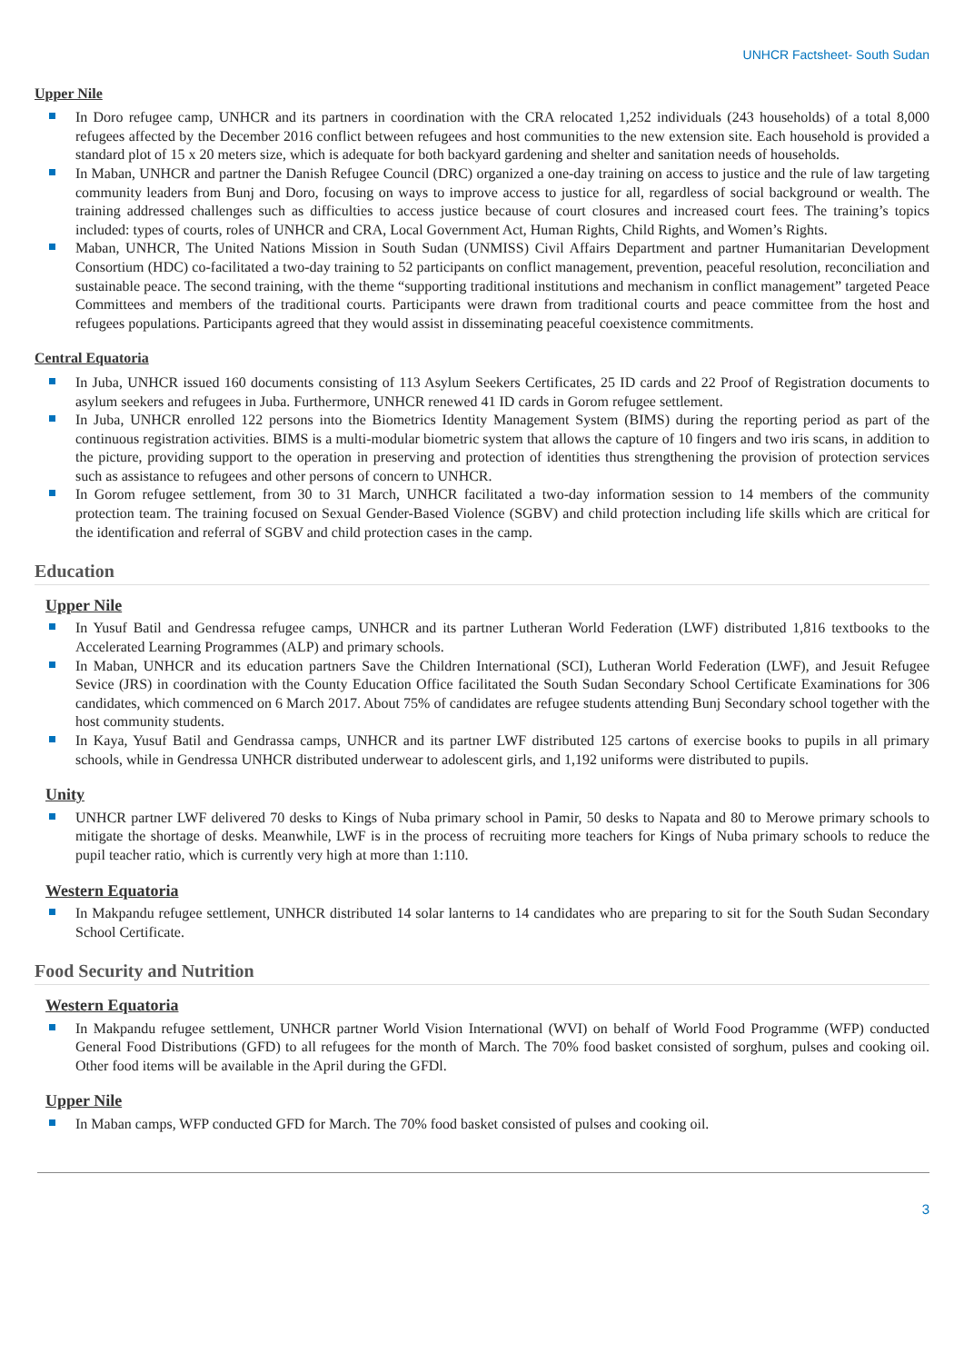UNHCR Factsheet- South Sudan
Upper Nile
In Doro refugee camp, UNHCR and its partners in coordination with the CRA relocated 1,252 individuals (243 households) of a total 8,000 refugees affected by the December 2016 conflict between refugees and host communities to the new extension site. Each household is provided a standard plot of 15 x 20 meters size, which is adequate for both backyard gardening and shelter and sanitation needs of households.
In Maban, UNHCR and partner the Danish Refugee Council (DRC) organized a one-day training on access to justice and the rule of law targeting community leaders from Bunj and Doro, focusing on ways to improve access to justice for all, regardless of social background or wealth. The training addressed challenges such as difficulties to access justice because of court closures and increased court fees. The training’s topics included: types of courts, roles of UNHCR and CRA, Local Government Act, Human Rights, Child Rights, and Women’s Rights.
Maban, UNHCR, The United Nations Mission in South Sudan (UNMISS) Civil Affairs Department and partner Humanitarian Development Consortium (HDC) co-facilitated a two-day training to 52 participants on conflict management, prevention, peaceful resolution, reconciliation and sustainable peace. The second training, with the theme “supporting traditional institutions and mechanism in conflict management” targeted Peace Committees and members of the traditional courts. Participants were drawn from traditional courts and peace committee from the host and refugees populations. Participants agreed that they would assist in disseminating peaceful coexistence commitments.
Central Equatoria
In Juba, UNHCR issued 160 documents consisting of 113 Asylum Seekers Certificates, 25 ID cards and 22 Proof of Registration documents to asylum seekers and refugees in Juba. Furthermore, UNHCR renewed 41 ID cards in Gorom refugee settlement.
In Juba, UNHCR enrolled 122 persons into the Biometrics Identity Management System (BIMS) during the reporting period as part of the continuous registration activities. BIMS is a multi-modular biometric system that allows the capture of 10 fingers and two iris scans, in addition to the picture, providing support to the operation in preserving and protection of identities thus strengthening the provision of protection services such as assistance to refugees and other persons of concern to UNHCR.
In Gorom refugee settlement, from 30 to 31 March, UNHCR facilitated a two-day information session to 14 members of the community protection team. The training focused on Sexual Gender-Based Violence (SGBV) and child protection including life skills which are critical for the identification and referral of SGBV and child protection cases in the camp.
Education
Upper Nile
In Yusuf Batil and Gendressa refugee camps, UNHCR and its partner Lutheran World Federation (LWF) distributed 1,816 textbooks to the Accelerated Learning Programmes (ALP) and primary schools.
In Maban, UNHCR and its education partners Save the Children International (SCI), Lutheran World Federation (LWF), and Jesuit Refugee Sevice (JRS) in coordination with the County Education Office facilitated the South Sudan Secondary School Certificate Examinations for 306 candidates, which commenced on 6 March 2017. About 75% of candidates are refugee students attending Bunj Secondary school together with the host community students.
In Kaya, Yusuf Batil and Gendrassa camps, UNHCR and its partner LWF distributed 125 cartons of exercise books to pupils in all primary schools, while in Gendressa UNHCR distributed underwear to adolescent girls, and 1,192 uniforms were distributed to pupils.
Unity
UNHCR partner LWF delivered 70 desks to Kings of Nuba primary school in Pamir, 50 desks to Napata and 80 to Merowe primary schools to mitigate the shortage of desks. Meanwhile, LWF is in the process of recruiting more teachers for Kings of Nuba primary schools to reduce the pupil teacher ratio, which is currently very high at more than 1:110.
Western Equatoria
In Makpandu refugee settlement, UNHCR distributed 14 solar lanterns to 14 candidates who are preparing to sit for the South Sudan Secondary School Certificate.
Food Security and Nutrition
Western Equatoria
In Makpandu refugee settlement, UNHCR partner World Vision International (WVI) on behalf of World Food Programme (WFP) conducted General Food Distributions (GFD) to all refugees for the month of March. The 70% food basket consisted of sorghum, pulses and cooking oil. Other food items will be available in the April during the GFDl.
Upper Nile
In Maban camps, WFP conducted GFD for March. The 70% food basket consisted of pulses and cooking oil.
3